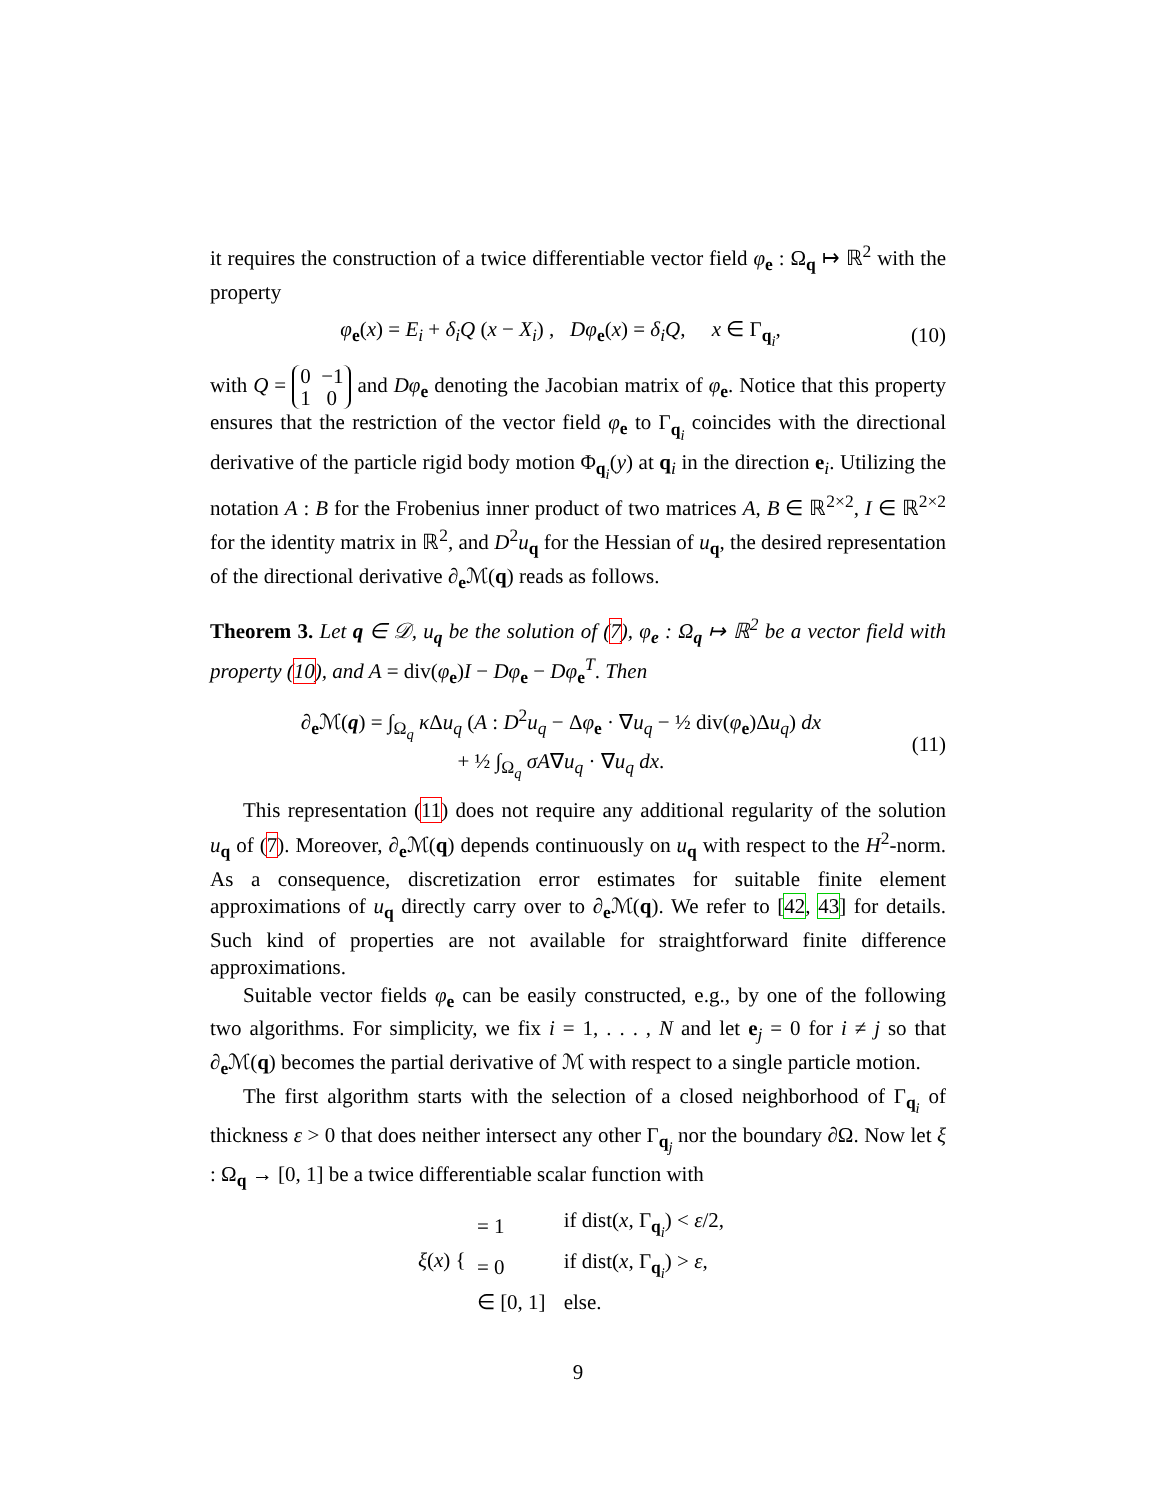it requires the construction of a twice differentiable vector field φ<sub>e</sub> : Ω<sub>q</sub> ↦ ℝ<sup>2</sup> with the property
φ<sub>e</sub>(x) = E<sub>i</sub> + δ<sub>i</sub>Q (x − X<sub>i</sub>) , Dφ<sub>e</sub>(x) = δ<sub>i</sub>Q, x ∈ Γ<sub>q<sub>i</sub></sub>, (10)
with Q = 0 −1
1 0 and Dφ<sub>e</sub> denoting the Jacobian matrix of φ<sub>e</sub>. Notice that this property ensures that the restriction of the vector field φ<sub>e</sub> to Γ<sub>q<sub>i</sub></sub> coincides with the directional derivative of the particle rigid body motion Φ<sub>q<sub>i</sub></sub>(y) at q<sub>i</sub> in the direction e<sub>i</sub>. Utilizing the notation A : B for the Frobenius inner product of two matrices A, B ∈ ℝ<sup>2×2</sup>, I ∈ ℝ<sup>2×2</sup> for the identity matrix in ℝ<sup>2</sup>, and D<sup>2</sup>u<sub>q</sub> for the Hessian of u<sub>q</sub>, the desired representation of the directional derivative ∂<sub>e</sub>ℳ(q) reads as follows.
Theorem 3. Let q ∈ 𝒟, u<sub>q</sub> be the solution of (7), φ<sub>e</sub> : Ω<sub>q</sub> ↦ ℝ<sup>2</sup> be a vector field with property (10), and A = div(φ<sub>e</sub>)I − Dφ<sub>e</sub> − Dφ<sub>e</sub><sup>T</sup>. Then
∂<sub>e</sub>ℳ(q) = ∫<sub>Ω<sub>q</sub></sub> κ Δu<sub>q</sub> (A : D<sup>2</sup>u<sub>q</sub> − Δφ<sub>e</sub> · ∇u<sub>q</sub> − ½ div(φ<sub>e</sub>)Δu<sub>q</sub>) dx
+ ½ ∫<sub>Ω<sub>q</sub></sub> σA∇u<sub>q</sub> · ∇u<sub>q</sub> dx. (11)
This representation (11) does not require any additional regularity of the solution u<sub>q</sub> of (7). Moreover, ∂<sub>e</sub>ℳ(q) depends continuously on u<sub>q</sub> with respect to the H<sup>2</sup>-norm. As a consequence, discretization error estimates for suitable finite element approximations of u<sub>q</sub> directly carry over to ∂<sub>e</sub>ℳ(q). We refer to [42, 43] for details. Such kind of properties are not available for straightforward finite difference approximations.
Suitable vector fields φ<sub>e</sub> can be easily constructed, e.g., by one of the following two algorithms. For simplicity, we fix i = 1, . . . , N and let e<sub>j</sub> = 0 for i ≠ j so that ∂<sub>e</sub>ℳ(q) becomes the partial derivative of ℳ with respect to a single particle motion.
The first algorithm starts with the selection of a closed neighborhood of Γ<sub>q<sub>i</sub></sub> of thickness ε > 0 that does neither intersect any other Γ<sub>q<sub>j</sub></sub> nor the boundary ∂Ω. Now let ξ : Ω<sub>q</sub> → [0, 1] be a twice differentiable scalar function with
ξ(x) {
| = 1 | if dist( x , Γ<sub>q<sub>i</sub></sub>) < ε /2, |
| = 0 | if dist( x , Γ<sub>q<sub>i</sub></sub>) > ε , |
| ∈ [0, 1] | else. |
9